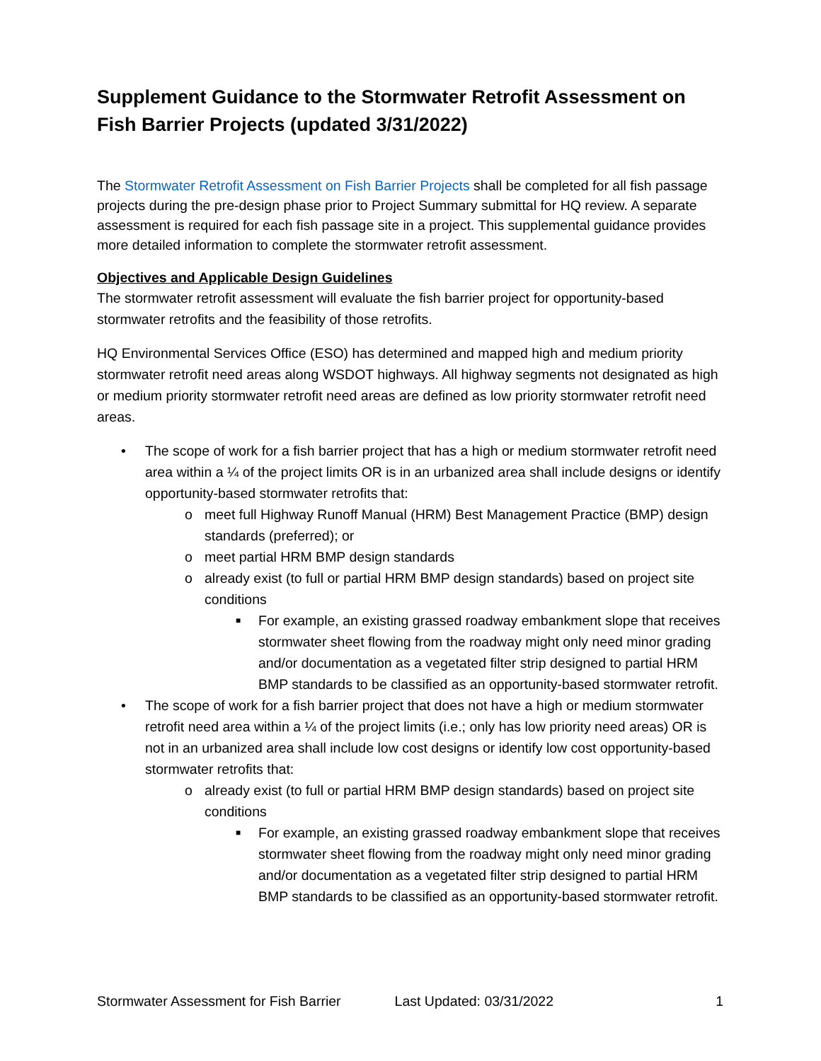Supplement Guidance to the Stormwater Retrofit Assessment on Fish Barrier Projects (updated 3/31/2022)
The Stormwater Retrofit Assessment on Fish Barrier Projects shall be completed for all fish passage projects during the pre-design phase prior to Project Summary submittal for HQ review. A separate assessment is required for each fish passage site in a project. This supplemental guidance provides more detailed information to complete the stormwater retrofit assessment.
Objectives and Applicable Design Guidelines
The stormwater retrofit assessment will evaluate the fish barrier project for opportunity-based stormwater retrofits and the feasibility of those retrofits.
HQ Environmental Services Office (ESO) has determined and mapped high and medium priority stormwater retrofit need areas along WSDOT highways. All highway segments not designated as high or medium priority stormwater retrofit need areas are defined as low priority stormwater retrofit need areas.
• The scope of work for a fish barrier project that has a high or medium stormwater retrofit need area within a ¼ of the project limits OR is in an urbanized area shall include designs or identify opportunity-based stormwater retrofits that:
o meet full Highway Runoff Manual (HRM) Best Management Practice (BMP) design standards (preferred); or
o meet partial HRM BMP design standards
o already exist (to full or partial HRM BMP design standards) based on project site conditions
■ For example, an existing grassed roadway embankment slope that receives stormwater sheet flowing from the roadway might only need minor grading and/or documentation as a vegetated filter strip designed to partial HRM BMP standards to be classified as an opportunity-based stormwater retrofit.
• The scope of work for a fish barrier project that does not have a high or medium stormwater retrofit need area within a ¼ of the project limits (i.e.; only has low priority need areas) OR is not in an urbanized area shall include low cost designs or identify low cost opportunity-based stormwater retrofits that:
o already exist (to full or partial HRM BMP design standards) based on project site conditions
■ For example, an existing grassed roadway embankment slope that receives stormwater sheet flowing from the roadway might only need minor grading and/or documentation as a vegetated filter strip designed to partial HRM BMP standards to be classified as an opportunity-based stormwater retrofit.
Stormwater Assessment for Fish Barrier Last Updated: 03/31/2022 1